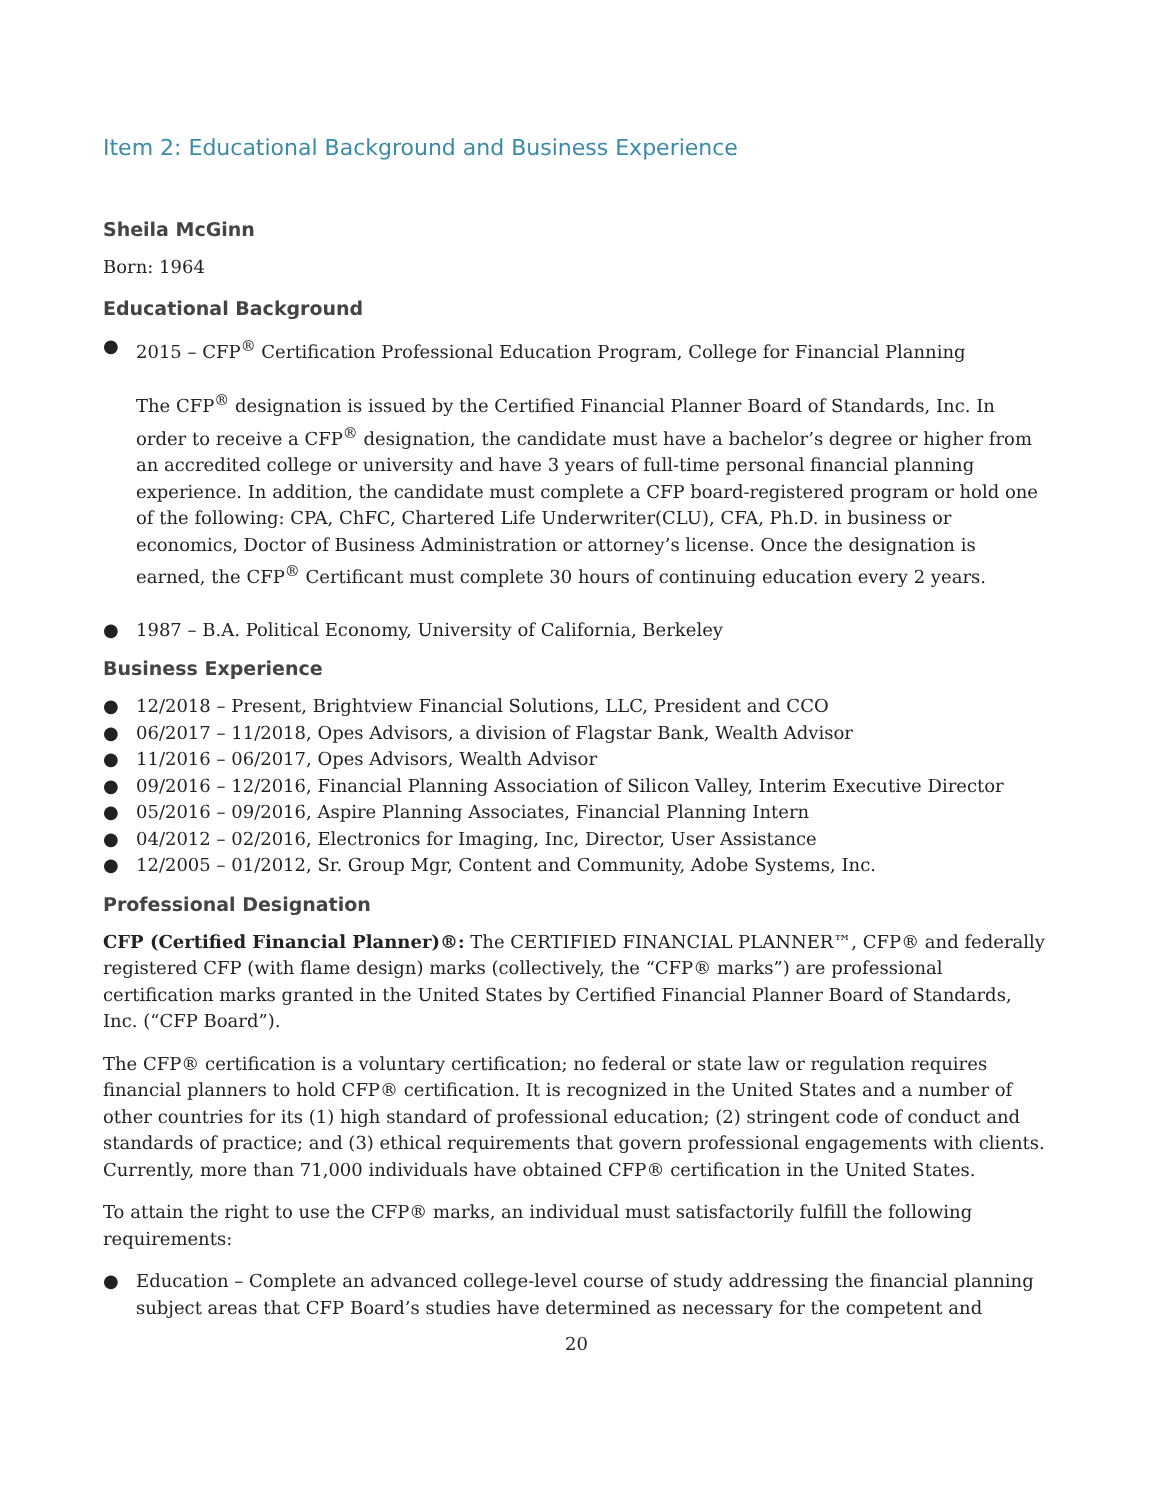Item 2: Educational Background and Business Experience
Sheila McGinn
Born: 1964
Educational Background
● 2015 – CFP<sup>®</sup> Certification Professional Education Program, College for Financial Planning
The CFP<sup>®</sup> designation is issued by the Certified Financial Planner Board of Standards, Inc. In order to receive a CFP<sup>®</sup> designation, the candidate must have a bachelor’s degree or higher from an accredited college or university and have 3 years of full-time personal financial planning experience. In addition, the candidate must complete a CFP board-registered program or hold one of the following: CPA, ChFC, Chartered Life Underwriter(CLU), CFA, Ph.D. in business or economics, Doctor of Business Administration or attorney’s license. Once the designation is earned, the CFP<sup>®</sup> Certificant must complete 30 hours of continuing education every 2 years.
● 1987 – B.A. Political Economy, University of California, Berkeley
Business Experience
● 12/2018 – Present, Brightview Financial Solutions, LLC, President and CCO
● 06/2017 – 11/2018, Opes Advisors, a division of Flagstar Bank, Wealth Advisor
● 11/2016 – 06/2017, Opes Advisors, Wealth Advisor
● 09/2016 – 12/2016, Financial Planning Association of Silicon Valley, Interim Executive Director
● 05/2016 – 09/2016, Aspire Planning Associates, Financial Planning Intern
● 04/2012 – 02/2016, Electronics for Imaging, Inc, Director, User Assistance
● 12/2005 – 01/2012, Sr. Group Mgr, Content and Community, Adobe Systems, Inc.
Professional Designation
CFP (Certified Financial Planner)®: The CERTIFIED FINANCIAL PLANNER™, CFP® and federally registered CFP (with flame design) marks (collectively, the “CFP® marks”) are professional certification marks granted in the United States by Certified Financial Planner Board of Standards, Inc. (“CFP Board”).
The CFP® certification is a voluntary certification; no federal or state law or regulation requires financial planners to hold CFP® certification. It is recognized in the United States and a number of other countries for its (1) high standard of professional education; (2) stringent code of conduct and standards of practice; and (3) ethical requirements that govern professional engagements with clients. Currently, more than 71,000 individuals have obtained CFP® certification in the United States.
To attain the right to use the CFP® marks, an individual must satisfactorily fulfill the following requirements:
● Education – Complete an advanced college-level course of study addressing the financial planning subject areas that CFP Board’s studies have determined as necessary for the competent and
20